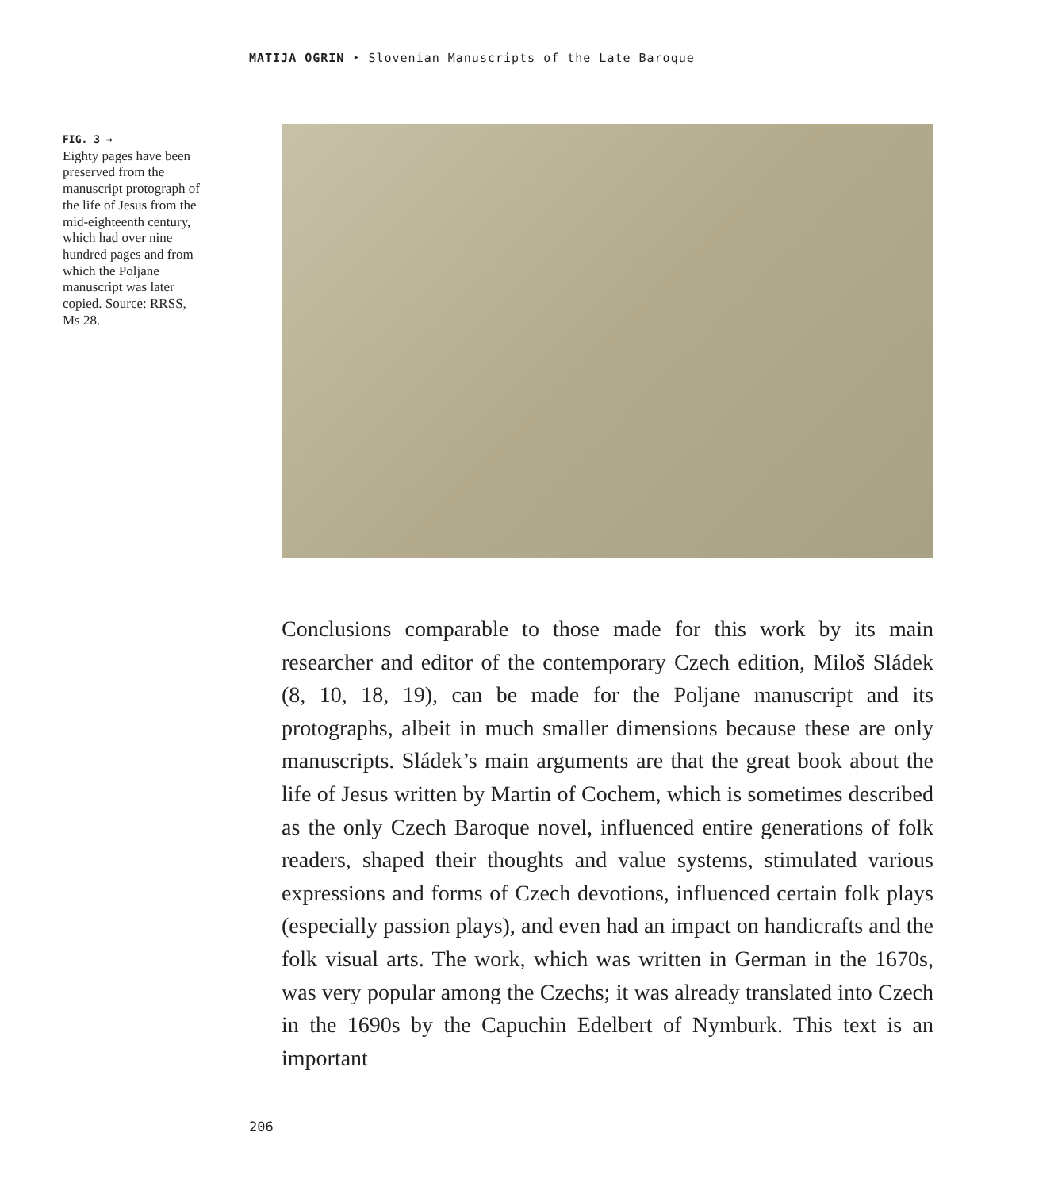MATIJA OGRIN ‣ Slovenian Manuscripts of the Late Baroque
FIG. 3 →
Eighty pages have been preserved from the manuscript protograph of the life of Jesus from the mid-eighteenth century, which had over nine hundred pages and from which the Poljane manuscript was later copied. Source: RRSS, Ms 28.
Conclusions comparable to those made for this work by its main researcher and editor of the contemporary Czech edition, Miloš Sládek (8, 10, 18, 19), can be made for the Poljane manuscript and its protographs, albeit in much smaller dimensions because these are only manuscripts. Sládek’s main arguments are that the great book about the life of Jesus written by Martin of Cochem, which is sometimes described as the only Czech Baroque novel, influenced entire generations of folk readers, shaped their thoughts and value systems, stimulated various expressions and forms of Czech devotions, influenced certain folk plays (especially passion plays), and even had an impact on handicrafts and the folk visual arts. The work, which was written in German in the 1670s, was very popular among the Czechs; it was already translated into Czech in the 1690s by the Capuchin Edelbert of Nymburk. This text is an important
206